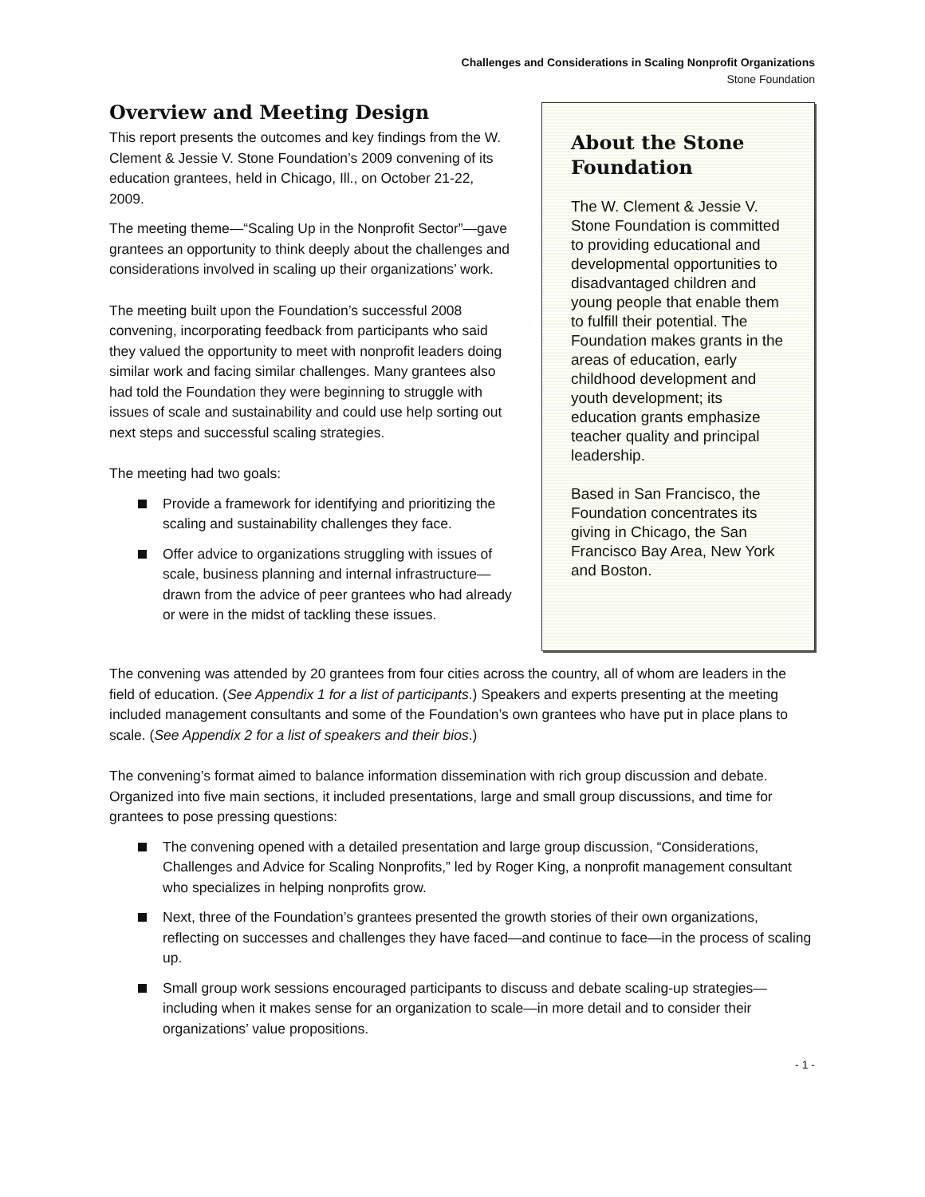Challenges and Considerations in Scaling Nonprofit Organizations
Stone Foundation
Overview and Meeting Design
This report presents the outcomes and key findings from the W. Clement & Jessie V. Stone Foundation’s 2009 convening of its education grantees, held in Chicago, Ill., on October 21-22, 2009.
The meeting theme—“Scaling Up in the Nonprofit Sector”—gave grantees an opportunity to think deeply about the challenges and considerations involved in scaling up their organizations’ work.
The meeting built upon the Foundation’s successful 2008 convening, incorporating feedback from participants who said they valued the opportunity to meet with nonprofit leaders doing similar work and facing similar challenges. Many grantees also had told the Foundation they were beginning to struggle with issues of scale and sustainability and could use help sorting out next steps and successful scaling strategies.
The meeting had two goals:
Provide a framework for identifying and prioritizing the scaling and sustainability challenges they face.
Offer advice to organizations struggling with issues of scale, business planning and internal infrastructure—drawn from the advice of peer grantees who had already or were in the midst of tackling these issues.
About the Stone Foundation
The W. Clement & Jessie V. Stone Foundation is committed to providing educational and developmental opportunities to disadvantaged children and young people that enable them to fulfill their potential. The Foundation makes grants in the areas of education, early childhood development and youth development; its education grants emphasize teacher quality and principal leadership.
Based in San Francisco, the Foundation concentrates its giving in Chicago, the San Francisco Bay Area, New York and Boston.
The convening was attended by 20 grantees from four cities across the country, all of whom are leaders in the field of education. (See Appendix 1 for a list of participants.) Speakers and experts presenting at the meeting included management consultants and some of the Foundation’s own grantees who have put in place plans to scale. (See Appendix 2 for a list of speakers and their bios.)
The convening’s format aimed to balance information dissemination with rich group discussion and debate. Organized into five main sections, it included presentations, large and small group discussions, and time for grantees to pose pressing questions:
The convening opened with a detailed presentation and large group discussion, “Considerations, Challenges and Advice for Scaling Nonprofits,” led by Roger King, a nonprofit management consultant who specializes in helping nonprofits grow.
Next, three of the Foundation’s grantees presented the growth stories of their own organizations, reflecting on successes and challenges they have faced—and continue to face—in the process of scaling up.
Small group work sessions encouraged participants to discuss and debate scaling-up strategies—including when it makes sense for an organization to scale—in more detail and to consider their organizations’ value propositions.
- 1 -